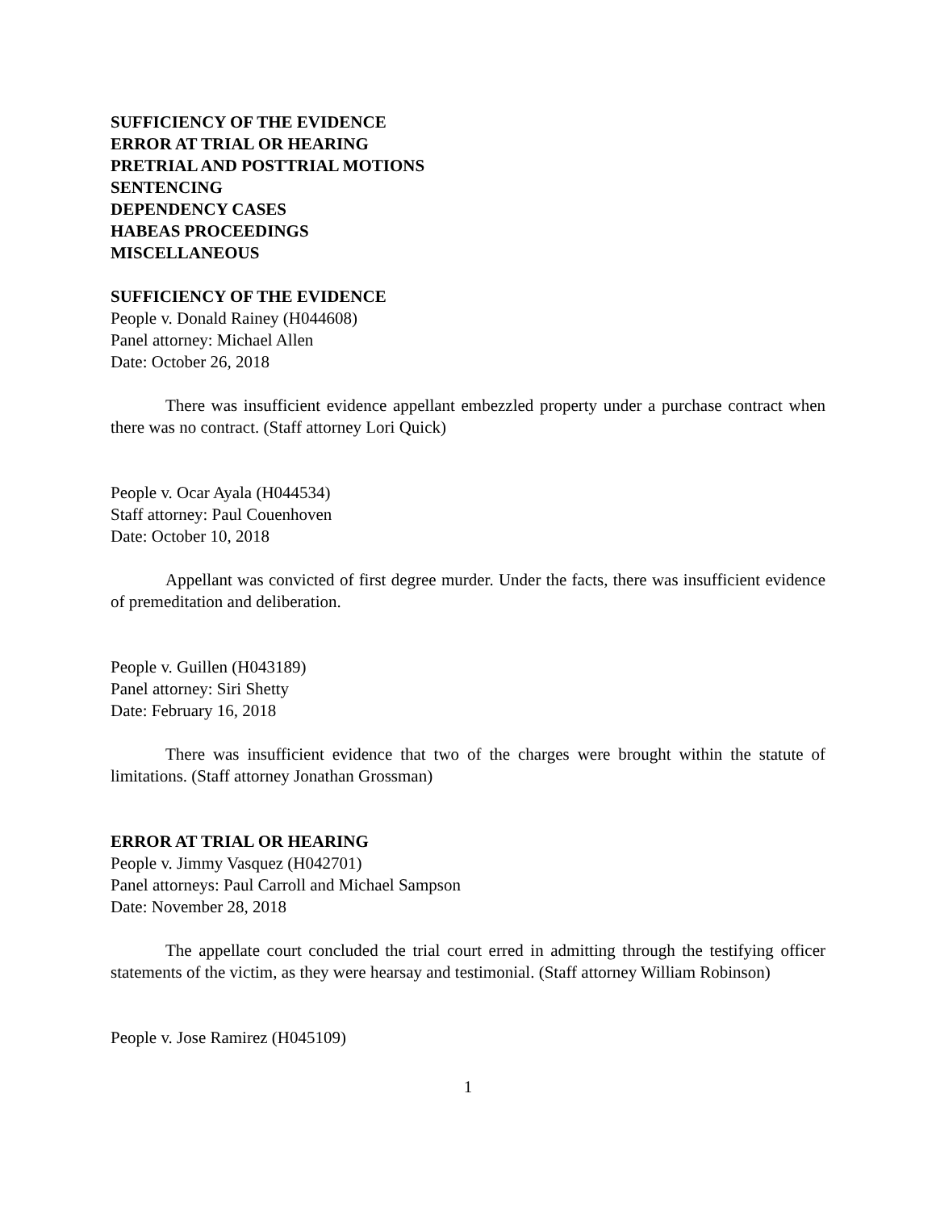SUFFICIENCY OF THE EVIDENCE
ERROR AT TRIAL OR HEARING
PRETRIAL AND POSTTRIAL MOTIONS
SENTENCING
DEPENDENCY CASES
HABEAS PROCEEDINGS
MISCELLANEOUS
SUFFICIENCY OF THE EVIDENCE
People v. Donald Rainey (H044608)
Panel attorney: Michael Allen
Date: October 26, 2018
There was insufficient evidence appellant embezzled property under a purchase contract when there was no contract. (Staff attorney Lori Quick)
People v. Ocar Ayala (H044534)
Staff attorney: Paul Couenhoven
Date: October 10, 2018
Appellant was convicted of first degree murder. Under the facts, there was insufficient evidence of premeditation and deliberation.
People v. Guillen (H043189)
Panel attorney: Siri Shetty
Date: February 16, 2018
There was insufficient evidence that two of the charges were brought within the statute of limitations. (Staff attorney Jonathan Grossman)
ERROR AT TRIAL OR HEARING
People v. Jimmy Vasquez (H042701)
Panel attorneys: Paul Carroll and Michael Sampson
Date: November 28, 2018
The appellate court concluded the trial court erred in admitting through the testifying officer statements of the victim, as they were hearsay and testimonial. (Staff attorney William Robinson)
People v. Jose Ramirez (H045109)
1